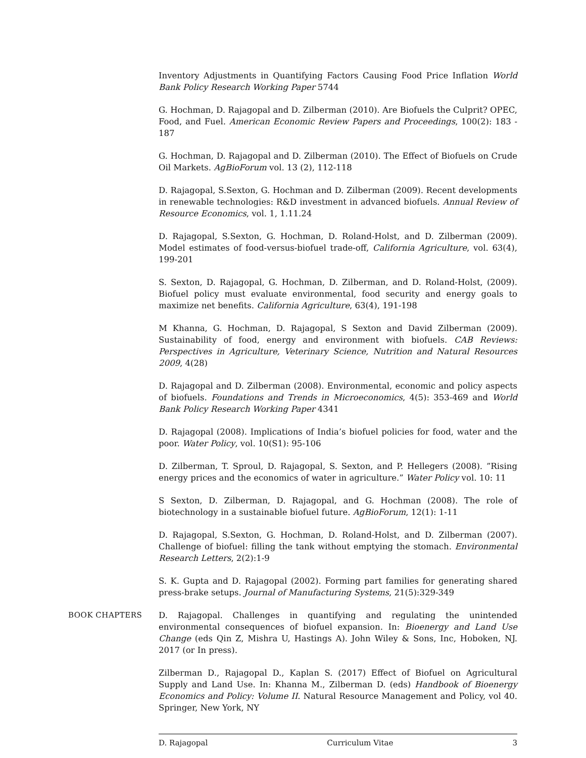Inventory Adjustments in Quantifying Factors Causing Food Price Inflation World Bank Policy Research Working Paper 5744
G. Hochman, D. Rajagopal and D. Zilberman (2010). Are Biofuels the Culprit? OPEC, Food, and Fuel. American Economic Review Papers and Proceedings, 100(2): 183 - 187
G. Hochman, D. Rajagopal and D. Zilberman (2010). The Effect of Biofuels on Crude Oil Markets. AgBioForum vol. 13 (2), 112-118
D. Rajagopal, S.Sexton, G. Hochman and D. Zilberman (2009). Recent developments in renewable technologies: R&D investment in advanced biofuels. Annual Review of Resource Economics, vol. 1, 1.11.24
D. Rajagopal, S.Sexton, G. Hochman, D. Roland-Holst, and D. Zilberman (2009). Model estimates of food-versus-biofuel trade-off, California Agriculture, vol. 63(4), 199-201
S. Sexton, D. Rajagopal, G. Hochman, D. Zilberman, and D. Roland-Holst, (2009). Biofuel policy must evaluate environmental, food security and energy goals to maximize net benefits. California Agriculture, 63(4), 191-198
M Khanna, G. Hochman, D. Rajagopal, S Sexton and David Zilberman (2009). Sustainability of food, energy and environment with biofuels. CAB Reviews: Perspectives in Agriculture, Veterinary Science, Nutrition and Natural Resources 2009, 4(28)
D. Rajagopal and D. Zilberman (2008). Environmental, economic and policy aspects of biofuels. Foundations and Trends in Microeconomics, 4(5): 353-469 and World Bank Policy Research Working Paper 4341
D. Rajagopal (2008). Implications of India’s biofuel policies for food, water and the poor. Water Policy, vol. 10(S1): 95-106
D. Zilberman, T. Sproul, D. Rajagopal, S. Sexton, and P. Hellegers (2008). ”Rising energy prices and the economics of water in agriculture.” Water Policy vol. 10: 11
S Sexton, D. Zilberman, D. Rajagopal, and G. Hochman (2008). The role of biotechnology in a sustainable biofuel future. AgBioForum, 12(1): 1-11
D. Rajagopal, S.Sexton, G. Hochman, D. Roland-Holst, and D. Zilberman (2007). Challenge of biofuel: filling the tank without emptying the stomach. Environmental Research Letters, 2(2):1-9
S. K. Gupta and D. Rajagopal (2002). Forming part families for generating shared press-brake setups. Journal of Manufacturing Systems, 21(5):329-349
BOOK CHAPTERS D. Rajagopal. Challenges in quantifying and regulating the unintended environmental consequences of biofuel expansion. In: Bioenergy and Land Use Change (eds Qin Z, Mishra U, Hastings A). John Wiley & Sons, Inc, Hoboken, NJ. 2017 (or In press).
Zilberman D., Rajagopal D., Kaplan S. (2017) Effect of Biofuel on Agricultural Supply and Land Use. In: Khanna M., Zilberman D. (eds) Handbook of Bioenergy Economics and Policy: Volume II. Natural Resource Management and Policy, vol 40. Springer, New York, NY
D. Rajagopal Curriculum Vitae 3